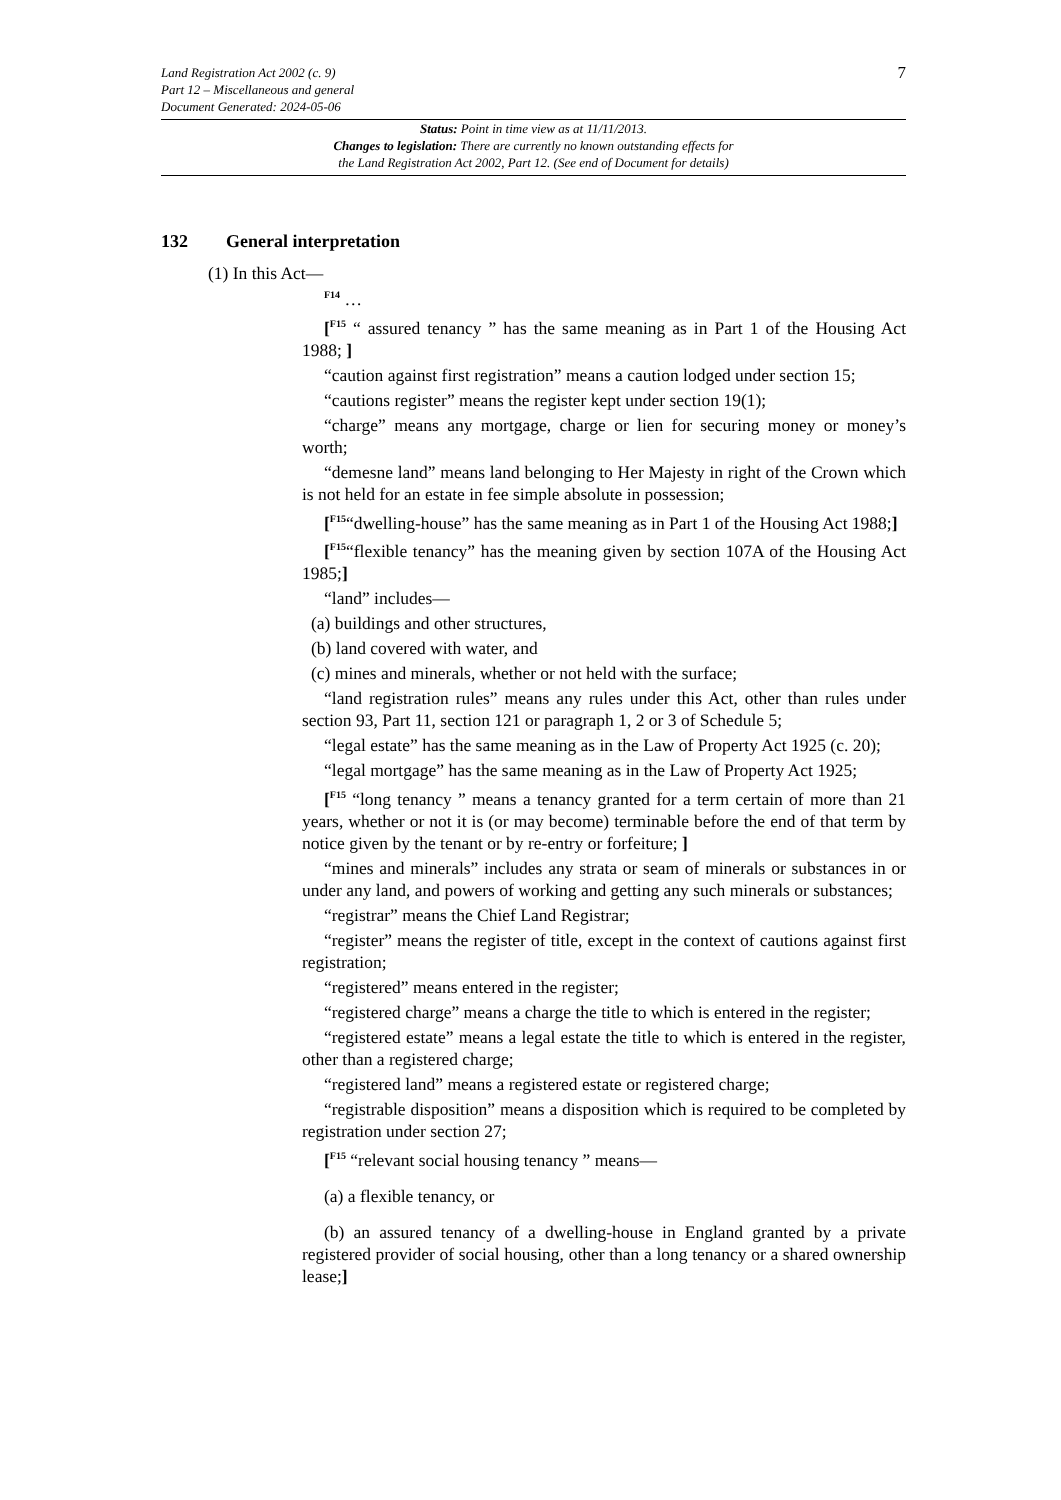7
Land Registration Act 2002 (c. 9)
Part 12 – Miscellaneous and general
Document Generated: 2024-05-06
Status: Point in time view as at 11/11/2013.
Changes to legislation: There are currently no known outstanding effects for
the Land Registration Act 2002, Part 12. (See end of Document for details)
132 General interpretation
(1) In this Act—
<sup>F14</sup> …
[<sup>F15</sup> “ assured tenancy ” has the same meaning as in Part 1 of the Housing Act 1988; ]
“caution against first registration” means a caution lodged under section 15;
“cautions register” means the register kept under section 19(1);
“charge” means any mortgage, charge or lien for securing money or money’s worth;
“demesne land” means land belonging to Her Majesty in right of the Crown which is not held for an estate in fee simple absolute in possession;
[<sup>F15</sup>“dwelling-house” has the same meaning as in Part 1 of the Housing Act 1988;]
[<sup>F15</sup>“flexible tenancy” has the meaning given by section 107A of the Housing Act 1985;]
“land” includes—
(a) buildings and other structures,
(b) land covered with water, and
(c) mines and minerals, whether or not held with the surface;
“land registration rules” means any rules under this Act, other than rules under section 93, Part 11, section 121 or paragraph 1, 2 or 3 of Schedule 5;
“legal estate” has the same meaning as in the Law of Property Act 1925 (c. 20);
“legal mortgage” has the same meaning as in the Law of Property Act 1925;
[<sup>F15</sup> “long tenancy ” means a tenancy granted for a term certain of more than 21 years, whether or not it is (or may become) terminable before the end of that term by notice given by the tenant or by re-entry or forfeiture; ]
“mines and minerals” includes any strata or seam of minerals or substances in or under any land, and powers of working and getting any such minerals or substances;
“registrar” means the Chief Land Registrar;
“register” means the register of title, except in the context of cautions against first registration;
“registered” means entered in the register;
“registered charge” means a charge the title to which is entered in the register;
“registered estate” means a legal estate the title to which is entered in the register, other than a registered charge;
“registered land” means a registered estate or registered charge;
“registrable disposition” means a disposition which is required to be completed by registration under section 27;
[<sup>F15</sup> “relevant social housing tenancy ” means—
(a) a flexible tenancy, or
(b) an assured tenancy of a dwelling-house in England granted by a private registered provider of social housing, other than a long tenancy or a shared ownership lease;]